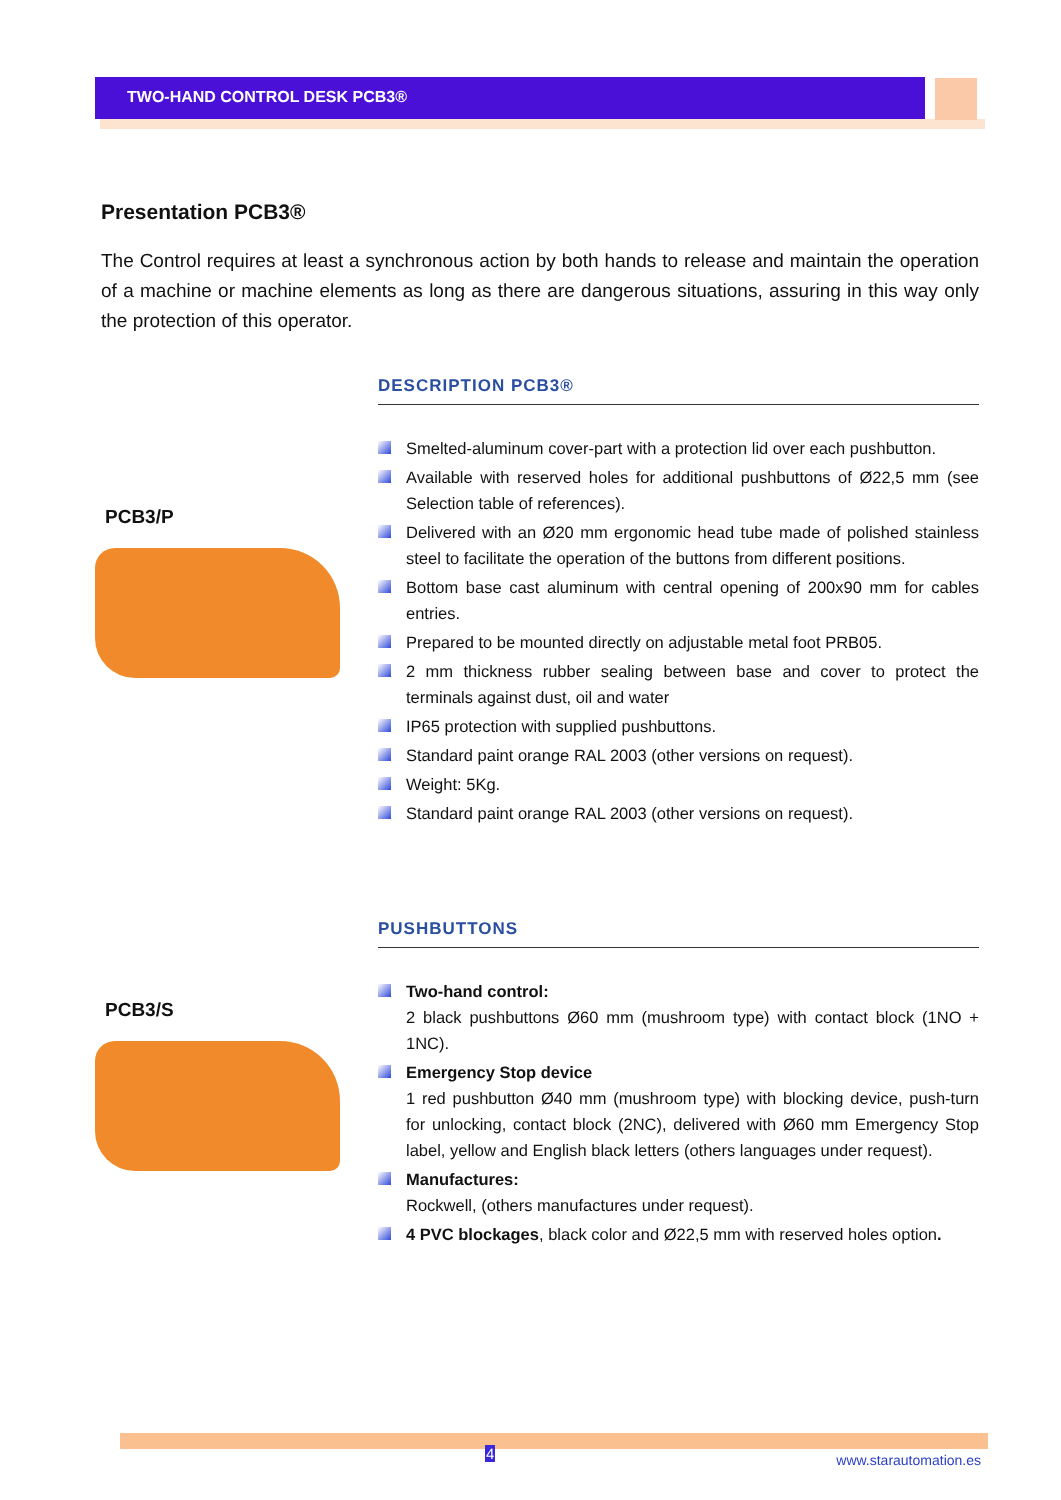TWO-HAND CONTROL DESK PCB3®
Presentation PCB3®
The Control requires at least a synchronous action by both hands to release and maintain the operation of a machine or machine elements as long as there are dangerous situations, assuring in this way only the protection of this operator.
PCB3/P DESCRIPTION PCB3®
Smelted-aluminum cover-part with a protection lid over each pushbutton.
Available with reserved holes for additional pushbuttons of Ø22,5 mm (see Selection table of references).
Delivered with an Ø20 mm ergonomic head tube made of polished stainless steel to facilitate the operation of the buttons from different positions.
Bottom base cast aluminum with central opening of 200x90 mm for cables entries.
Prepared to be mounted directly on adjustable metal foot PRB05.
2 mm thickness rubber sealing between base and cover to protect the terminals against dust, oil and water
IP65 protection with supplied pushbuttons.
Standard paint orange RAL 2003 (other versions on request).
Weight: 5Kg.
Standard paint orange RAL 2003 (other versions on request).
PCB3/S PUSHBUTTONS
Two-hand control:
2 black pushbuttons Ø60 mm (mushroom type) with contact block (1NO + 1NC).
Emergency Stop device
1 red pushbutton Ø40 mm (mushroom type) with blocking device, push-turn for unlocking, contact block (2NC), delivered with Ø60 mm Emergency Stop label, yellow and English black letters (others languages under request).
Manufactures:
Rockwell, (others manufactures under request).
4 PVC blockages, black color and Ø22,5 mm with reserved holes option.
4 www.starautomation.es